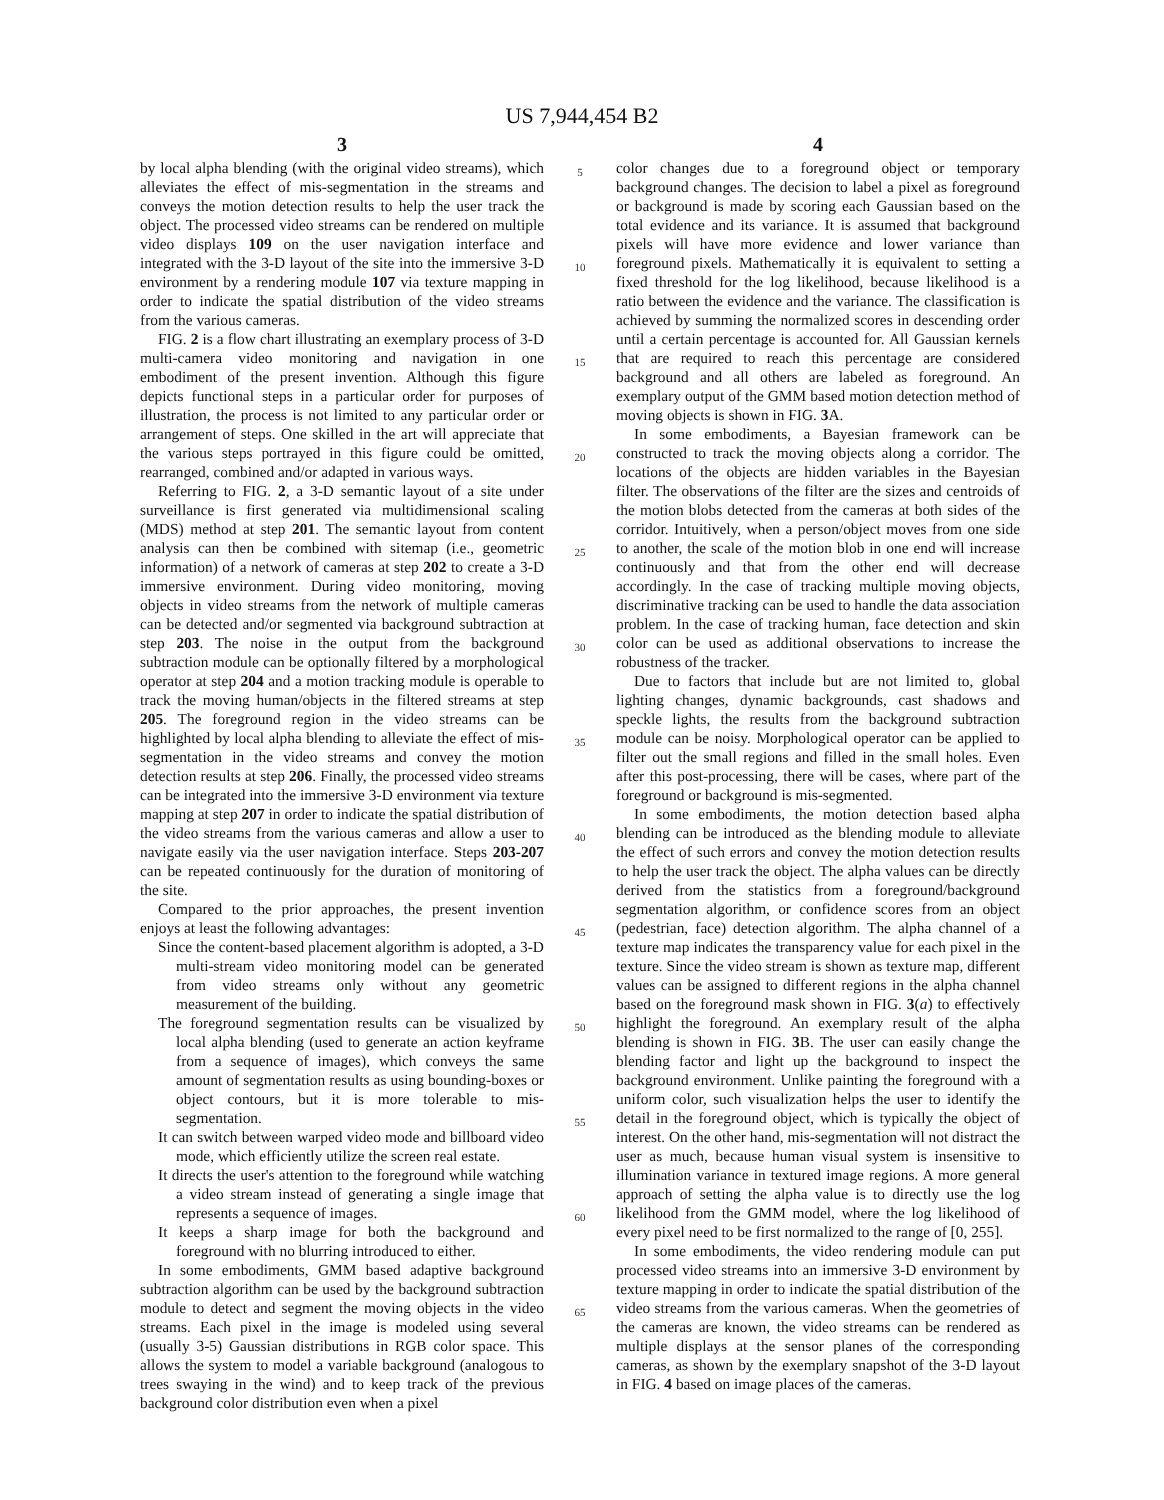US 7,944,454 B2
3
by local alpha blending (with the original video streams), which alleviates the effect of mis-segmentation in the streams and conveys the motion detection results to help the user track the object. The processed video streams can be rendered on multiple video displays 109 on the user navigation interface and integrated with the 3-D layout of the site into the immersive 3-D environment by a rendering module 107 via texture mapping in order to indicate the spatial distribution of the video streams from the various cameras.
FIG. 2 is a flow chart illustrating an exemplary process of 3-D multi-camera video monitoring and navigation in one embodiment of the present invention. Although this figure depicts functional steps in a particular order for purposes of illustration, the process is not limited to any particular order or arrangement of steps. One skilled in the art will appreciate that the various steps portrayed in this figure could be omitted, rearranged, combined and/or adapted in various ways.
Referring to FIG. 2, a 3-D semantic layout of a site under surveillance is first generated via multidimensional scaling (MDS) method at step 201. The semantic layout from content analysis can then be combined with sitemap (i.e., geometric information) of a network of cameras at step 202 to create a 3-D immersive environment. During video monitoring, moving objects in video streams from the network of multiple cameras can be detected and/or segmented via background subtraction at step 203. The noise in the output from the background subtraction module can be optionally filtered by a morphological operator at step 204 and a motion tracking module is operable to track the moving human/objects in the filtered streams at step 205. The foreground region in the video streams can be highlighted by local alpha blending to alleviate the effect of mis-segmentation in the video streams and convey the motion detection results at step 206. Finally, the processed video streams can be integrated into the immersive 3-D environment via texture mapping at step 207 in order to indicate the spatial distribution of the video streams from the various cameras and allow a user to navigate easily via the user navigation interface. Steps 203-207 can be repeated continuously for the duration of monitoring of the site.
Compared to the prior approaches, the present invention enjoys at least the following advantages:
Since the content-based placement algorithm is adopted, a 3-D multi-stream video monitoring model can be generated from video streams only without any geometric measurement of the building.
The foreground segmentation results can be visualized by local alpha blending (used to generate an action keyframe from a sequence of images), which conveys the same amount of segmentation results as using bounding-boxes or object contours, but it is more tolerable to mis-segmentation.
It can switch between warped video mode and billboard video mode, which efficiently utilize the screen real estate.
It directs the user's attention to the foreground while watching a video stream instead of generating a single image that represents a sequence of images.
It keeps a sharp image for both the background and foreground with no blurring introduced to either.
In some embodiments, GMM based adaptive background subtraction algorithm can be used by the background subtraction module to detect and segment the moving objects in the video streams. Each pixel in the image is modeled using several (usually 3-5) Gaussian distributions in RGB color space. This allows the system to model a variable background (analogous to trees swaying in the wind) and to keep track of the previous background color distribution even when a pixel
5
10
15
20
25
30
35
40
45
50
55
60
65
4
color changes due to a foreground object or temporary background changes. The decision to label a pixel as foreground or background is made by scoring each Gaussian based on the total evidence and its variance. It is assumed that background pixels will have more evidence and lower variance than foreground pixels. Mathematically it is equivalent to setting a fixed threshold for the log likelihood, because likelihood is a ratio between the evidence and the variance. The classification is achieved by summing the normalized scores in descending order until a certain percentage is accounted for. All Gaussian kernels that are required to reach this percentage are considered background and all others are labeled as foreground. An exemplary output of the GMM based motion detection method of moving objects is shown in FIG. 3 A.
In some embodiments, a Bayesian framework can be constructed to track the moving objects along a corridor. The locations of the objects are hidden variables in the Bayesian filter. The observations of the filter are the sizes and centroids of the motion blobs detected from the cameras at both sides of the corridor. Intuitively, when a person/object moves from one side to another, the scale of the motion blob in one end will increase continuously and that from the other end will decrease accordingly. In the case of tracking multiple moving objects, discriminative tracking can be used to handle the data association problem. In the case of tracking human, face detection and skin color can be used as additional observations to increase the robustness of the tracker.
Due to factors that include but are not limited to, global lighting changes, dynamic backgrounds, cast shadows and speckle lights, the results from the background subtraction module can be noisy. Morphological operator can be applied to filter out the small regions and filled in the small holes. Even after this post-processing, there will be cases, where part of the foreground or background is mis-segmented.
In some embodiments, the motion detection based alpha blending can be introduced as the blending module to alleviate the effect of such errors and convey the motion detection results to help the user track the object. The alpha values can be directly derived from the statistics from a foreground/background segmentation algorithm, or confidence scores from an object (pedestrian, face) detection algorithm. The alpha channel of a texture map indicates the transparency value for each pixel in the texture. Since the video stream is shown as texture map, different values can be assigned to different regions in the alpha channel based on the foreground mask shown in FIG. 3(a) to effectively highlight the foreground. An exemplary result of the alpha blending is shown in FIG. 3 B. The user can easily change the blending factor and light up the background to inspect the background environment. Unlike painting the foreground with a uniform color, such visualization helps the user to identify the detail in the foreground object, which is typically the object of interest. On the other hand, mis-segmentation will not distract the user as much, because human visual system is insensitive to illumination variance in textured image regions. A more general approach of setting the alpha value is to directly use the log likelihood from the GMM model, where the log likelihood of every pixel need to be first normalized to the range of [0, 255].
In some embodiments, the video rendering module can put processed video streams into an immersive 3-D environment by texture mapping in order to indicate the spatial distribution of the video streams from the various cameras. When the geometries of the cameras are known, the video streams can be rendered as multiple displays at the sensor planes of the corresponding cameras, as shown by the exemplary snapshot of the 3-D layout in FIG. 4 based on image places of the cameras.